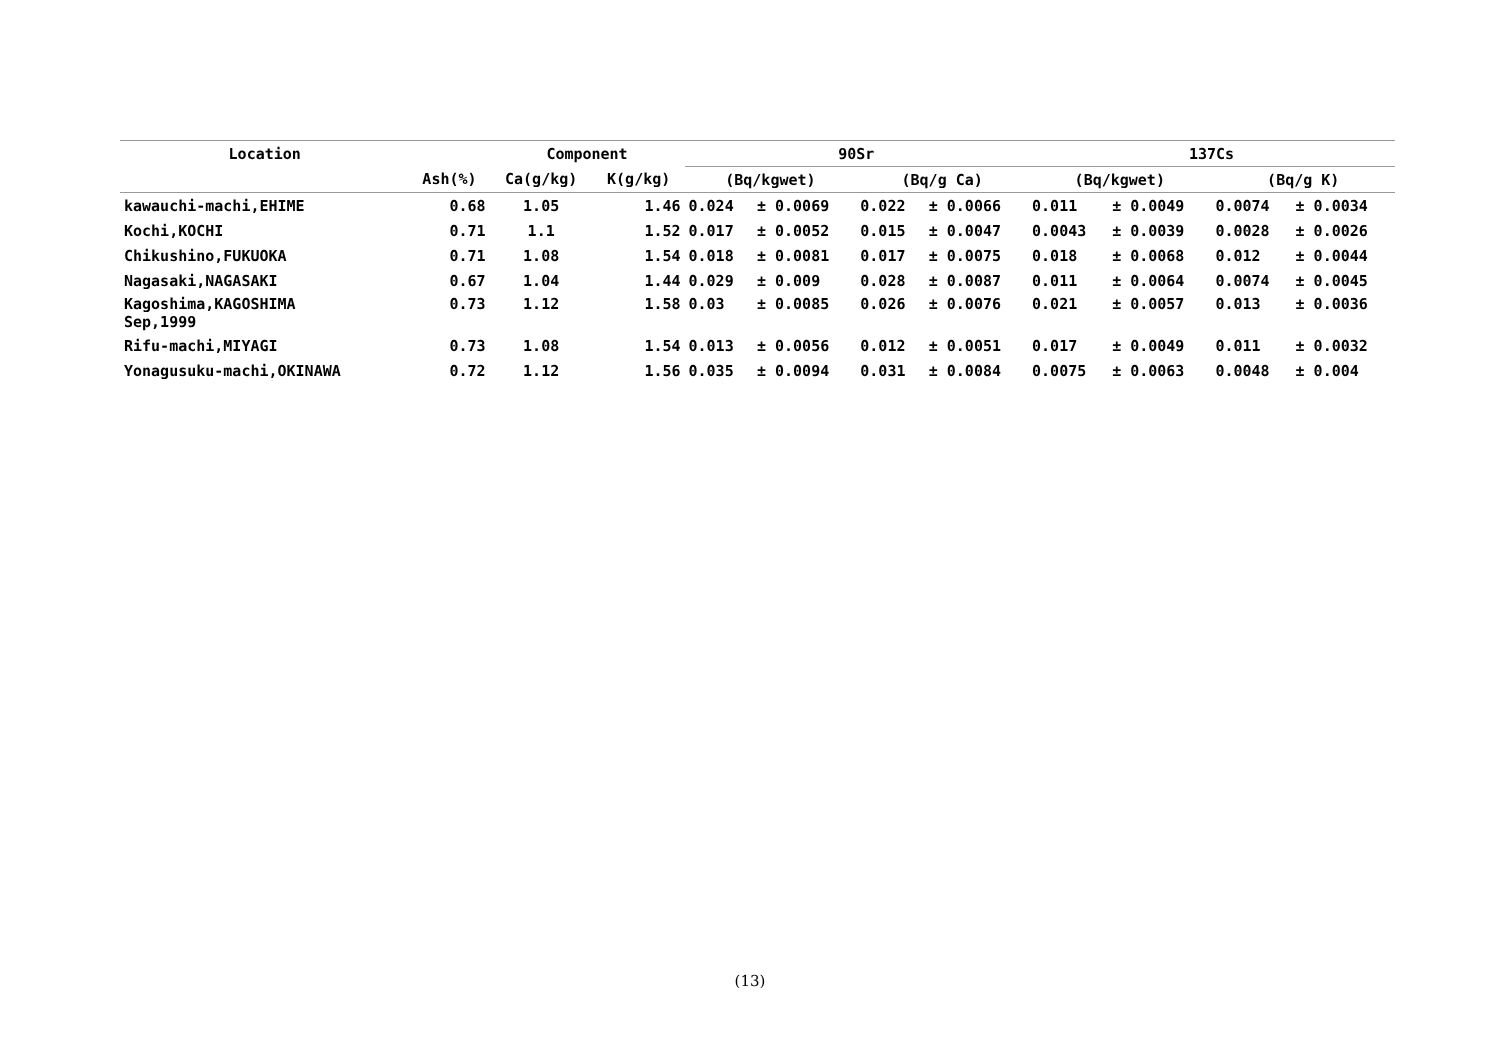| Location | | Component | | 90Sr | | | | 137Cs | | | |
| --- | --- | --- | --- | --- | --- | --- | --- | --- | --- | --- | --- |
| | Ash(%) | Ca(g/kg) | K(g/kg) | (Bq/kgwet) | | (Bq/g Ca) | | (Bq/kgwet) | | (Bq/g K) | |
| kawauchi-machi,EHIME | 0.68 | 1.05 | 1.46 | 0.024 | ± 0.0069 | 0.022 | ± 0.0066 | 0.011 | ± 0.0049 | 0.0074 | ± 0.0034 |
| Kochi,KOCHI | 0.71 | 1.1 | 1.52 | 0.017 | ± 0.0052 | 0.015 | ± 0.0047 | 0.0043 | ± 0.0039 | 0.0028 | ± 0.0026 |
| Chikushino,FUKUOKA | 0.71 | 1.08 | 1.54 | 0.018 | ± 0.0081 | 0.017 | ± 0.0075 | 0.018 | ± 0.0068 | 0.012 | ± 0.0044 |
| Nagasaki,NAGASAKI | 0.67 | 1.04 | 1.44 | 0.029 | ± 0.009 | 0.028 | ± 0.0087 | 0.011 | ± 0.0064 | 0.0074 | ± 0.0045 |
| Kagoshima,KAGOSHIMA Sep,1999 | 0.73 | 1.12 | 1.58 | 0.03 | ± 0.0085 | 0.026 | ± 0.0076 | 0.021 | ± 0.0057 | 0.013 | ± 0.0036 |
| Rifu-machi,MIYAGI | 0.73 | 1.08 | 1.54 | 0.013 | ± 0.0056 | 0.012 | ± 0.0051 | 0.017 | ± 0.0049 | 0.011 | ± 0.0032 |
| Yonagusuku-machi,OKINAWA | 0.72 | 1.12 | 1.56 | 0.035 | ± 0.0094 | 0.031 | ± 0.0084 | 0.0075 | ± 0.0063 | 0.0048 | ± 0.004 |
(13)